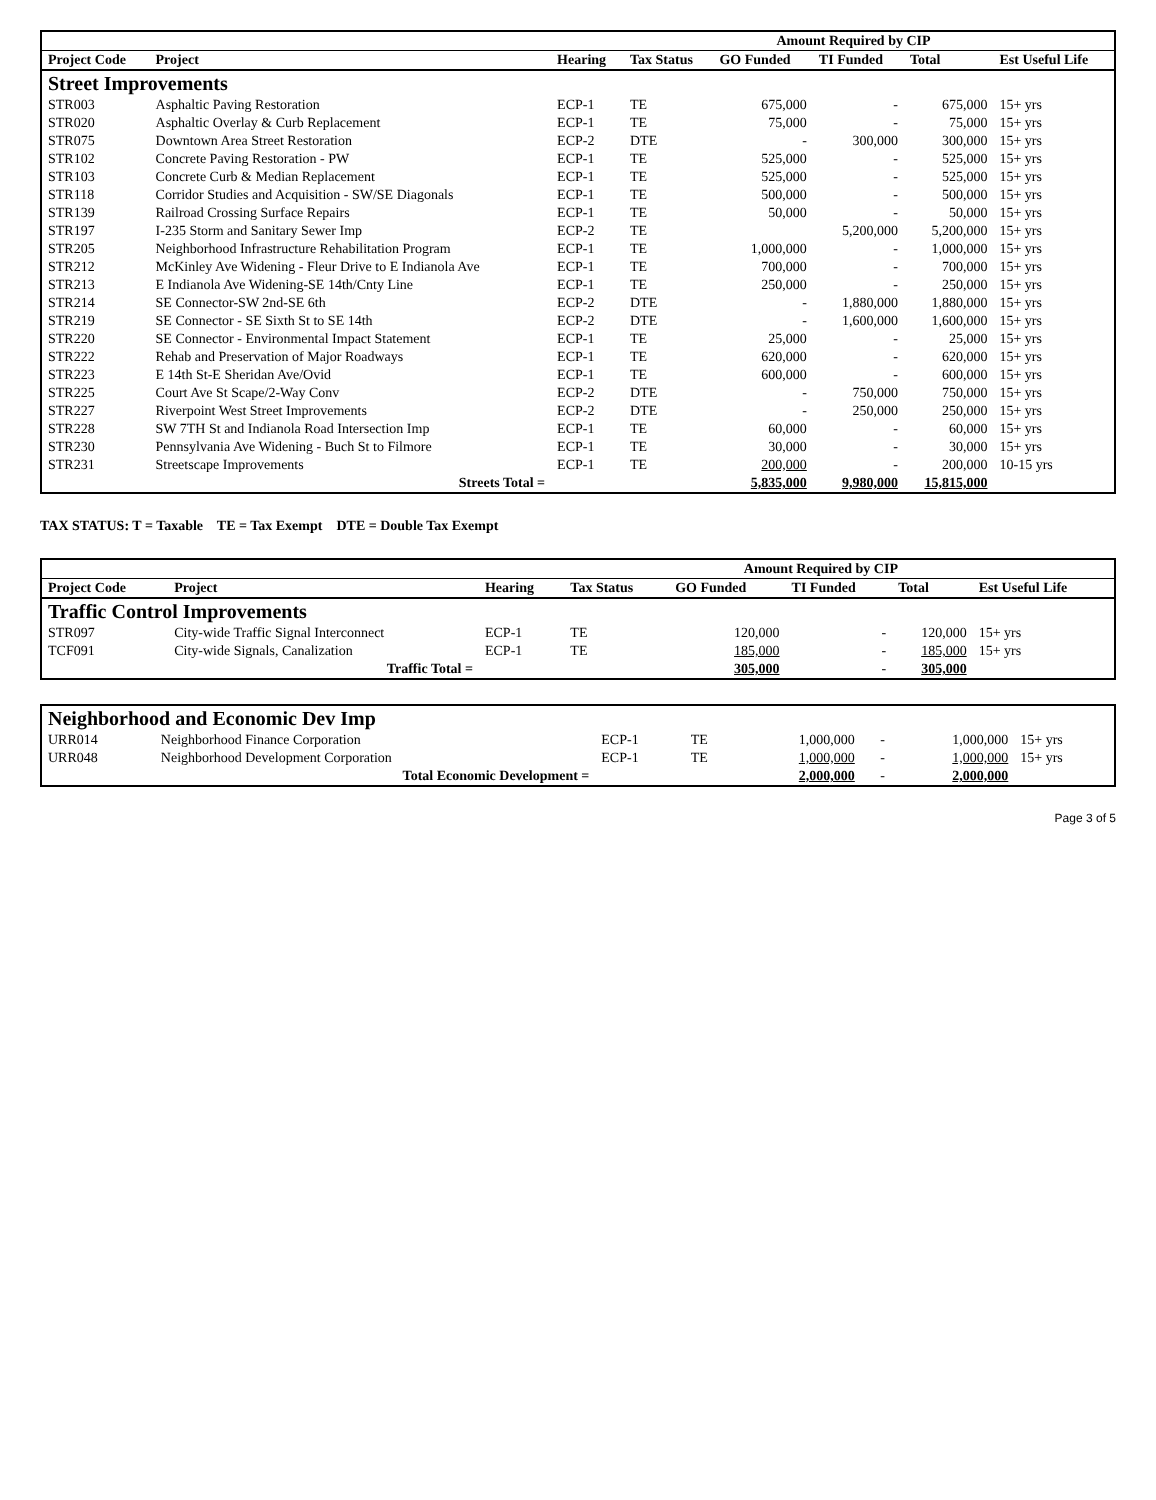| | | | | Amount Required by CIP | | | |
| Project Code | Project | Hearing | Tax Status | GO Funded | TI Funded | Total | Est Useful Life |
| Street Improvements | | | | | | | |
| STR003 | Asphaltic Paving Restoration | ECP-1 | TE | 675,000 | - | 675,000 | 15+ yrs |
| STR020 | Asphaltic Overlay & Curb Replacement | ECP-1 | TE | 75,000 | - | 75,000 | 15+ yrs |
| STR075 | Downtown Area Street Restoration | ECP-2 | DTE | - | 300,000 | 300,000 | 15+ yrs |
| STR102 | Concrete Paving Restoration - PW | ECP-1 | TE | 525,000 | - | 525,000 | 15+ yrs |
| STR103 | Concrete Curb & Median Replacement | ECP-1 | TE | 525,000 | - | 525,000 | 15+ yrs |
| STR118 | Corridor Studies and Acquisition - SW/SE Diagonals | ECP-1 | TE | 500,000 | - | 500,000 | 15+ yrs |
| STR139 | Railroad Crossing Surface Repairs | ECP-1 | TE | 50,000 | - | 50,000 | 15+ yrs |
| STR197 | I-235 Storm and Sanitary Sewer Imp | ECP-2 | TE | | 5,200,000 | 5,200,000 | 15+ yrs |
| STR205 | Neighborhood Infrastructure Rehabilitation Program | ECP-1 | TE | 1,000,000 | - | 1,000,000 | 15+ yrs |
| STR212 | McKinley Ave Widening - Fleur Drive to E Indianola Ave | ECP-1 | TE | 700,000 | - | 700,000 | 15+ yrs |
| STR213 | E Indianola Ave Widening-SE 14th/Cnty Line | ECP-1 | TE | 250,000 | - | 250,000 | 15+ yrs |
| STR214 | SE Connector-SW 2nd-SE 6th | ECP-2 | DTE | - | 1,880,000 | 1,880,000 | 15+ yrs |
| STR219 | SE Connector - SE Sixth St to SE 14th | ECP-2 | DTE | - | 1,600,000 | 1,600,000 | 15+ yrs |
| STR220 | SE Connector - Environmental Impact Statement | ECP-1 | TE | 25,000 | - | 25,000 | 15+ yrs |
| STR222 | Rehab and Preservation of Major Roadways | ECP-1 | TE | 620,000 | - | 620,000 | 15+ yrs |
| STR223 | E 14th St-E Sheridan Ave/Ovid | ECP-1 | TE | 600,000 | - | 600,000 | 15+ yrs |
| STR225 | Court Ave St Scape/2-Way Conv | ECP-2 | DTE | - | 750,000 | 750,000 | 15+ yrs |
| STR227 | Riverpoint West Street Improvements | ECP-2 | DTE | - | 250,000 | 250,000 | 15+ yrs |
| STR228 | SW 7TH St and Indianola Road Intersection Imp | ECP-1 | TE | 60,000 | - | 60,000 | 15+ yrs |
| STR230 | Pennsylvania Ave Widening - Buch St to Filmore | ECP-1 | TE | 30,000 | - | 30,000 | 15+ yrs |
| STR231 | Streetscape Improvements | ECP-1 | TE | 200,000 | - | 200,000 | 10-15 yrs |
| | Streets Total = | | | 5,835,000 | 9,980,000 | 15,815,000 | |
TAX STATUS: T = Taxable TE = Tax Exempt DTE = Double Tax Exempt
| | | | | Amount Required by CIP | | | |
| Project Code | Project | Hearing | Tax Status | GO Funded | TI Funded | Total | Est Useful Life |
| Traffic Control Improvements | | | | | | | |
| STR097 | City-wide Traffic Signal Interconnect | ECP-1 | TE | 120,000 | - | 120,000 | 15+ yrs |
| TCF091 | City-wide Signals, Canalization | ECP-1 | TE | 185,000 | - | 185,000 | 15+ yrs |
| | Traffic Total = | | | 305,000 | - | 305,000 | |
| Neighborhood and Economic Dev Imp | | | | | | | |
| URR014 | Neighborhood Finance Corporation | ECP-1 | TE | 1,000,000 | - | 1,000,000 | 15+ yrs |
| URR048 | Neighborhood Development Corporation | ECP-1 | TE | 1,000,000 | - | 1,000,000 | 15+ yrs |
| | Total Economic Development = | | | 2,000,000 | - | 2,000,000 | |
Page 3 of 5